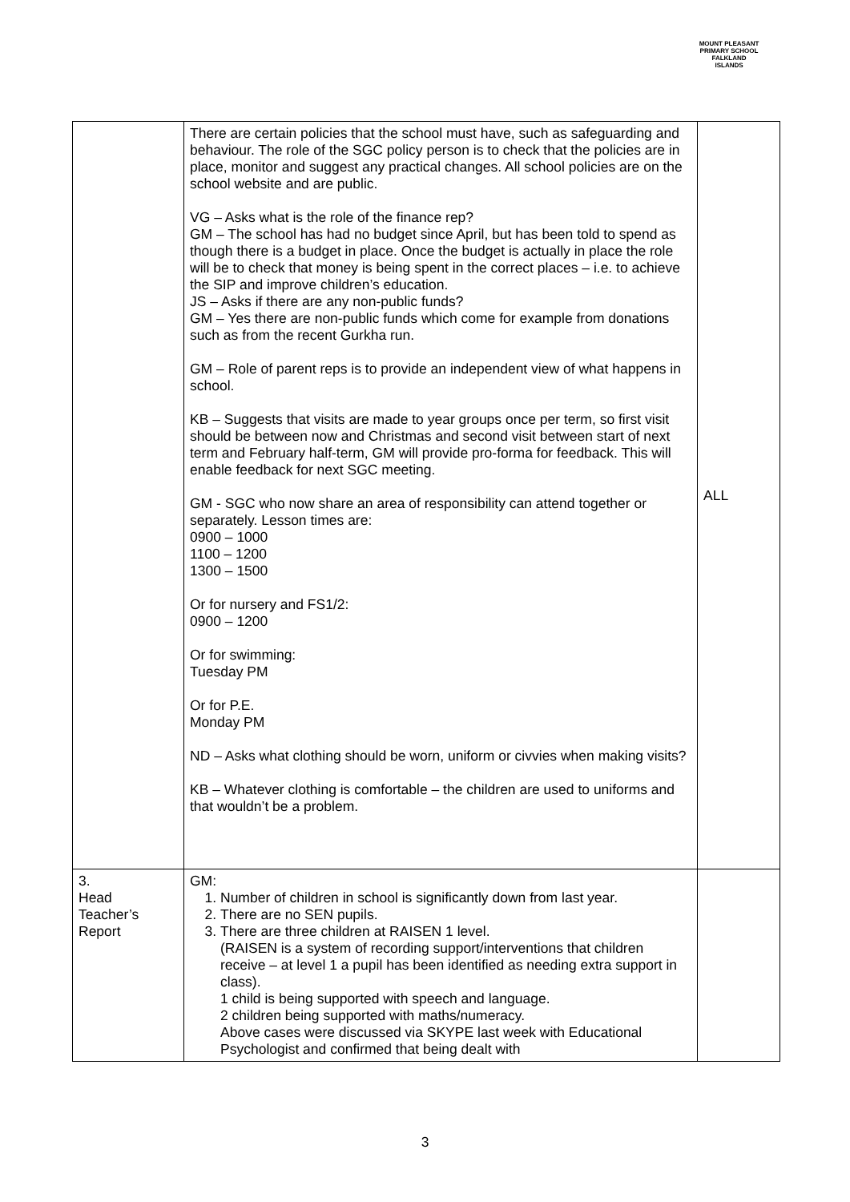MOUNT PLEASANT PRIMARY SCHOOL
FALKLAND ISLANDS
| | There are certain policies that the school must have, such as safeguarding and behaviour. The role of the SGC policy person is to check that the policies are in place, monitor and suggest any practical changes. All school policies are on the school website and are public. VG – Asks what is the role of the finance rep? GM – The school has had no budget since April, but has been told to spend as though there is a budget in place. Once the budget is actually in place the role will be to check that money is being spent in the correct places – i.e. to achieve the SIP and improve children’s education. JS – Asks if there are any non-public funds? GM – Yes there are non-public funds which come for example from donations such as from the recent Gurkha run. GM – Role of parent reps is to provide an independent view of what happens in school. KB – Suggests that visits are made to year groups once per term, so first visit should be between now and Christmas and second visit between start of next term and February half-term, GM will provide pro-forma for feedback. This will enable feedback for next SGC meeting. GM - SGC who now share an area of responsibility can attend together or separately. Lesson times are: 0900 – 1000 1100 – 1200 1300 – 1500 Or for nursery and FS1/2: 0900 – 1200 Or for swimming: Tuesday PM Or for P.E. Monday PM ND – Asks what clothing should be worn, uniform or civvies when making visits? KB – Whatever clothing is comfortable – the children are used to uniforms and that wouldn’t be a problem. | ALL |
| 3. Head Teacher’s Report | GM: 1. Number of children in school is significantly down from last year. 2. There are no SEN pupils. 3. There are three children at RAISEN 1 level. (RAISEN is a system of recording support/interventions that children receive – at level 1 a pupil has been identified as needing extra support in class). 1 child is being supported with speech and language. 2 children being supported with maths/numeracy. Above cases were discussed via SKYPE last week with Educational Psychologist and confirmed that being dealt with | |
3